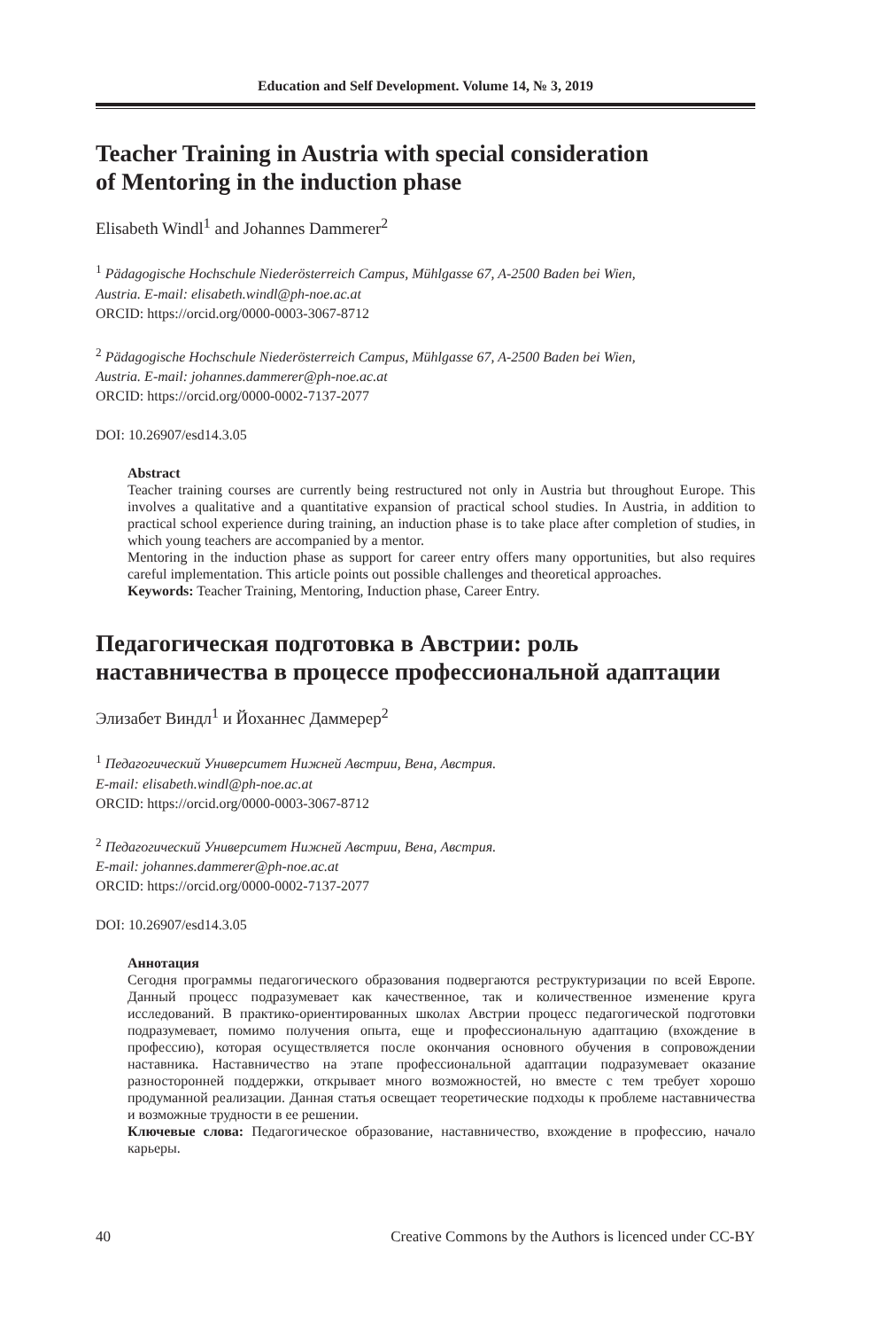Education and Self Development. Volume 14, № 3, 2019
Teacher Training in Austria with special consideration
of Mentoring in the induction phase
Elisabeth Windl<sup>1</sup> and Johannes Dammerer<sup>2</sup>
<sup>1</sup> Pädagogische Hochschule Niederösterreich Campus, Mühlgasse 67, A-2500 Baden bei Wien,
Austria. E-mail: elisabeth.windl@ph-noe.ac.at
ORCID: https://orcid.org/0000-0003-3067-8712
<sup>2</sup> Pädagogische Hochschule Niederösterreich Campus, Mühlgasse 67, A-2500 Baden bei Wien,
Austria. E-mail: johannes.dammerer@ph-noe.ac.at
ORCID: https://orcid.org/0000-0002-7137-2077
DOI: 10.26907/esd14.3.05
Abstract
Teacher training courses are currently being restructured not only in Austria but throughout Europe. This involves a qualitative and a quantitative expansion of practical school studies. In Austria, in addition to practical school experience during training, an induction phase is to take place after completion of studies, in which young teachers are accompanied by a mentor.
Mentoring in the induction phase as support for career entry offers many opportunities, but also requires careful implementation. This article points out possible challenges and theoretical approaches.
Keywords: Teacher Training, Mentoring, Induction phase, Career Entry.
Педагогическая подготовка в Австрии: роль
наставничества в процессе профессиональной адаптации
Элизабет Виндл<sup>1</sup> и Йоханнес Даммерер<sup>2</sup>
<sup>1</sup> Педагогический Университет Нижней Австрии, Вена, Австрия.
E-mail: elisabeth.windl@ph-noe.ac.at
ORCID: https://orcid.org/0000-0003-3067-8712
<sup>2</sup> Педагогический Университет Нижней Австрии, Вена, Австрия.
E-mail: johannes.dammerer@ph-noe.ac.at
ORCID: https://orcid.org/0000-0002-7137-2077
DOI: 10.26907/esd14.3.05
Аннотация
Сегодня программы педагогического образования подвергаются реструктуризации по всей Европе. Данный процесс подразумевает как качественное, так и количественное изменение круга исследований. В практико-ориентированных школах Австрии процесс педагогической подготовки подразумевает, помимо получения опыта, еще и профессиональную адаптацию (вхождение в профессию), которая осуществляется после окончания основного обучения в сопровождении наставника. Наставничество на этапе профессиональной адаптации подразумевает оказание разносторонней поддержки, открывает много возможностей, но вместе с тем требует хорошо продуманной реализации. Данная статья освещает теоретические подходы к проблеме наставничества и возможные трудности в ее решении.
Ключевые слова: Педагогическое образование, наставничество, вхождение в профессию, начало карьеры.
40 Creative Commons by the Authors is licenced under CC-BY